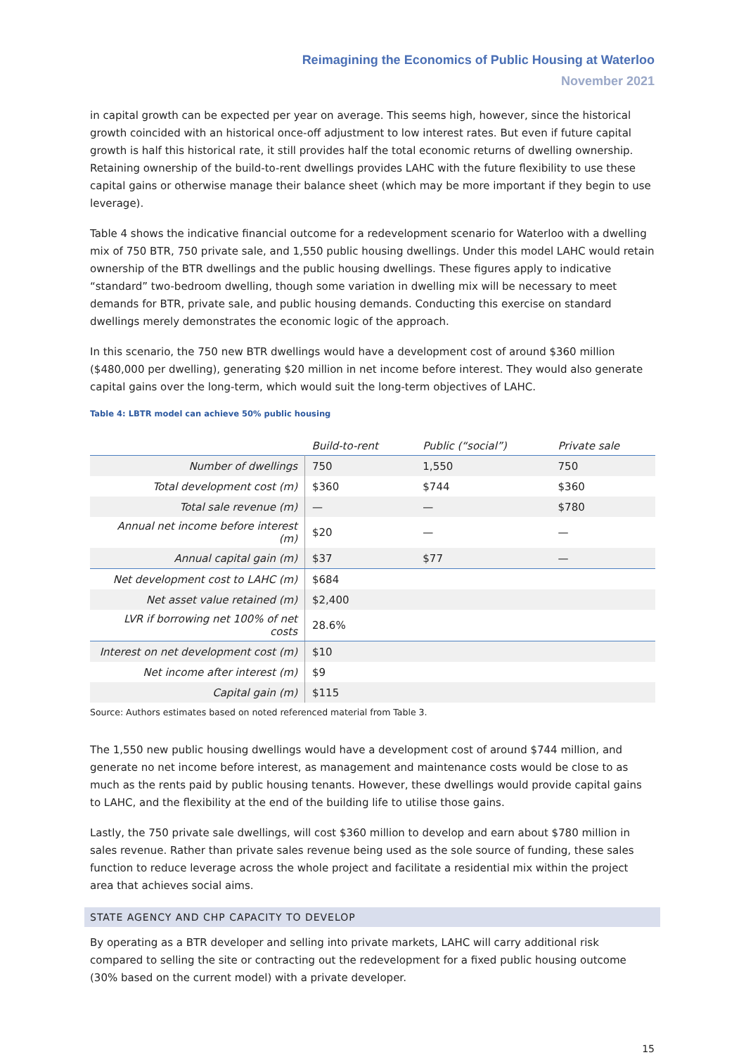Reimagining the Economics of Public Housing at Waterloo
November 2021
in capital growth can be expected per year on average. This seems high, however, since the historical growth coincided with an historical once-off adjustment to low interest rates. But even if future capital growth is half this historical rate, it still provides half the total economic returns of dwelling ownership. Retaining ownership of the build-to-rent dwellings provides LAHC with the future flexibility to use these capital gains or otherwise manage their balance sheet (which may be more important if they begin to use leverage).
Table 4 shows the indicative financial outcome for a redevelopment scenario for Waterloo with a dwelling mix of 750 BTR, 750 private sale, and 1,550 public housing dwellings. Under this model LAHC would retain ownership of the BTR dwellings and the public housing dwellings. These figures apply to indicative “standard” two-bedroom dwelling, though some variation in dwelling mix will be necessary to meet demands for BTR, private sale, and public housing demands. Conducting this exercise on standard dwellings merely demonstrates the economic logic of the approach.
In this scenario, the 750 new BTR dwellings would have a development cost of around $360 million ($480,000 per dwelling), generating $20 million in net income before interest. They would also generate capital gains over the long-term, which would suit the long-term objectives of LAHC.
Table 4: LBTR model can achieve 50% public housing
| | Build-to-rent | Public (“social”) | Private sale |
| --- | --- | --- | --- |
| Number of dwellings | 750 | 1,550 | 750 |
| Total development cost (m) | $360 | $744 | $360 |
| Total sale revenue (m) | — | — | $780 |
| Annual net income before interest (m) | $20 | — | — |
| Annual capital gain (m) | $37 | $77 | — |
| Net development cost to LAHC (m) | $684 | | |
| Net asset value retained (m) | $2,400 | | |
| LVR if borrowing net 100% of net costs | 28.6% | | |
| Interest on net development cost (m) | $10 | | |
| Net income after interest (m) | $9 | | |
| Capital gain (m) | $115 | | |
Source: Authors estimates based on noted referenced material from Table 3.
The 1,550 new public housing dwellings would have a development cost of around $744 million, and generate no net income before interest, as management and maintenance costs would be close to as much as the rents paid by public housing tenants. However, these dwellings would provide capital gains to LAHC, and the flexibility at the end of the building life to utilise those gains.
Lastly, the 750 private sale dwellings, will cost $360 million to develop and earn about $780 million in sales revenue. Rather than private sales revenue being used as the sole source of funding, these sales function to reduce leverage across the whole project and facilitate a residential mix within the project area that achieves social aims.
STATE AGENCY AND CHP CAPACITY TO DEVELOP
By operating as a BTR developer and selling into private markets, LAHC will carry additional risk compared to selling the site or contracting out the redevelopment for a fixed public housing outcome (30% based on the current model) with a private developer.
15